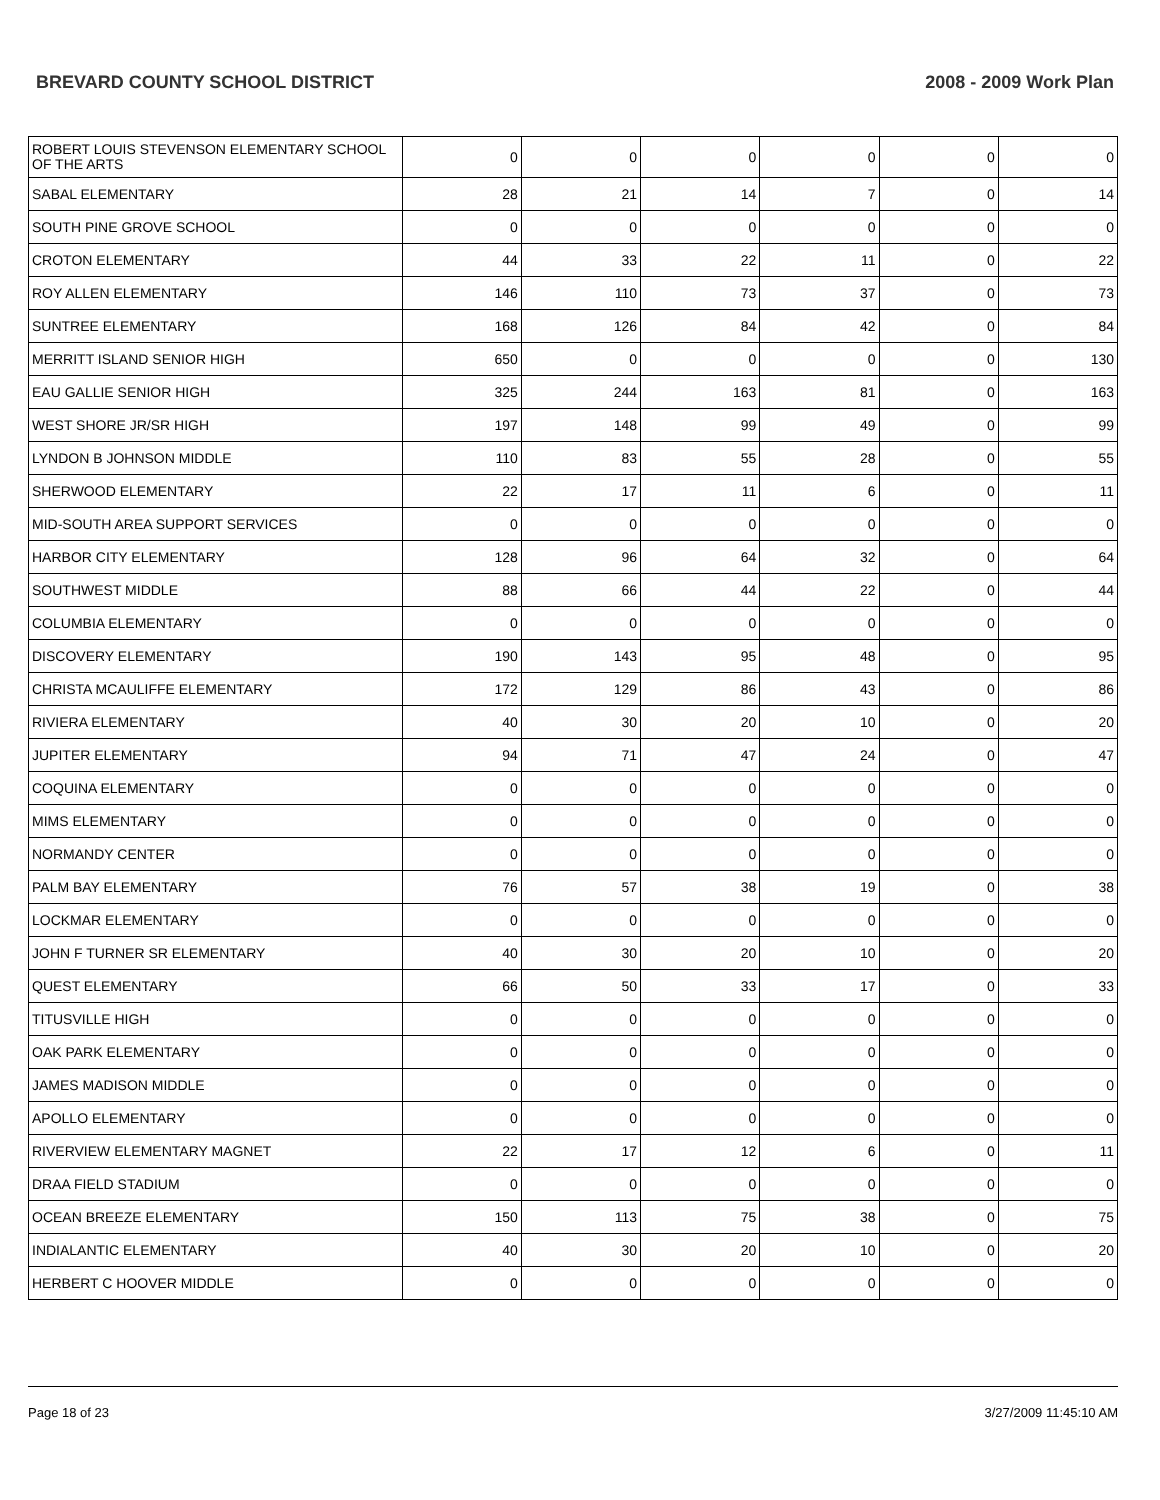BREVARD COUNTY SCHOOL DISTRICT 2008 - 2009 Work Plan
| ROBERT LOUIS STEVENSON ELEMENTARY SCHOOL OF THE ARTS | 0 | 0 | 0 | 0 | 0 | 0 |
| SABAL ELEMENTARY | 28 | 21 | 14 | 7 | 0 | 14 |
| SOUTH PINE GROVE SCHOOL | 0 | 0 | 0 | 0 | 0 | 0 |
| CROTON ELEMENTARY | 44 | 33 | 22 | 11 | 0 | 22 |
| ROY ALLEN ELEMENTARY | 146 | 110 | 73 | 37 | 0 | 73 |
| SUNTREE ELEMENTARY | 168 | 126 | 84 | 42 | 0 | 84 |
| MERRITT ISLAND SENIOR HIGH | 650 | 0 | 0 | 0 | 0 | 130 |
| EAU GALLIE SENIOR HIGH | 325 | 244 | 163 | 81 | 0 | 163 |
| WEST SHORE JR/SR HIGH | 197 | 148 | 99 | 49 | 0 | 99 |
| LYNDON B JOHNSON MIDDLE | 110 | 83 | 55 | 28 | 0 | 55 |
| SHERWOOD ELEMENTARY | 22 | 17 | 11 | 6 | 0 | 11 |
| MID-SOUTH AREA SUPPORT SERVICES | 0 | 0 | 0 | 0 | 0 | 0 |
| HARBOR CITY ELEMENTARY | 128 | 96 | 64 | 32 | 0 | 64 |
| SOUTHWEST MIDDLE | 88 | 66 | 44 | 22 | 0 | 44 |
| COLUMBIA ELEMENTARY | 0 | 0 | 0 | 0 | 0 | 0 |
| DISCOVERY ELEMENTARY | 190 | 143 | 95 | 48 | 0 | 95 |
| CHRISTA MCAULIFFE ELEMENTARY | 172 | 129 | 86 | 43 | 0 | 86 |
| RIVIERA ELEMENTARY | 40 | 30 | 20 | 10 | 0 | 20 |
| JUPITER ELEMENTARY | 94 | 71 | 47 | 24 | 0 | 47 |
| COQUINA ELEMENTARY | 0 | 0 | 0 | 0 | 0 | 0 |
| MIMS ELEMENTARY | 0 | 0 | 0 | 0 | 0 | 0 |
| NORMANDY CENTER | 0 | 0 | 0 | 0 | 0 | 0 |
| PALM BAY ELEMENTARY | 76 | 57 | 38 | 19 | 0 | 38 |
| LOCKMAR ELEMENTARY | 0 | 0 | 0 | 0 | 0 | 0 |
| JOHN F TURNER SR ELEMENTARY | 40 | 30 | 20 | 10 | 0 | 20 |
| QUEST ELEMENTARY | 66 | 50 | 33 | 17 | 0 | 33 |
| TITUSVILLE HIGH | 0 | 0 | 0 | 0 | 0 | 0 |
| OAK PARK ELEMENTARY | 0 | 0 | 0 | 0 | 0 | 0 |
| JAMES MADISON MIDDLE | 0 | 0 | 0 | 0 | 0 | 0 |
| APOLLO ELEMENTARY | 0 | 0 | 0 | 0 | 0 | 0 |
| RIVERVIEW ELEMENTARY MAGNET | 22 | 17 | 12 | 6 | 0 | 11 |
| DRAA FIELD STADIUM | 0 | 0 | 0 | 0 | 0 | 0 |
| OCEAN BREEZE ELEMENTARY | 150 | 113 | 75 | 38 | 0 | 75 |
| INDIALANTIC ELEMENTARY | 40 | 30 | 20 | 10 | 0 | 20 |
| HERBERT C HOOVER MIDDLE | 0 | 0 | 0 | 0 | 0 | 0 |
Page 18 of 23 3/27/2009 11:45:10 AM